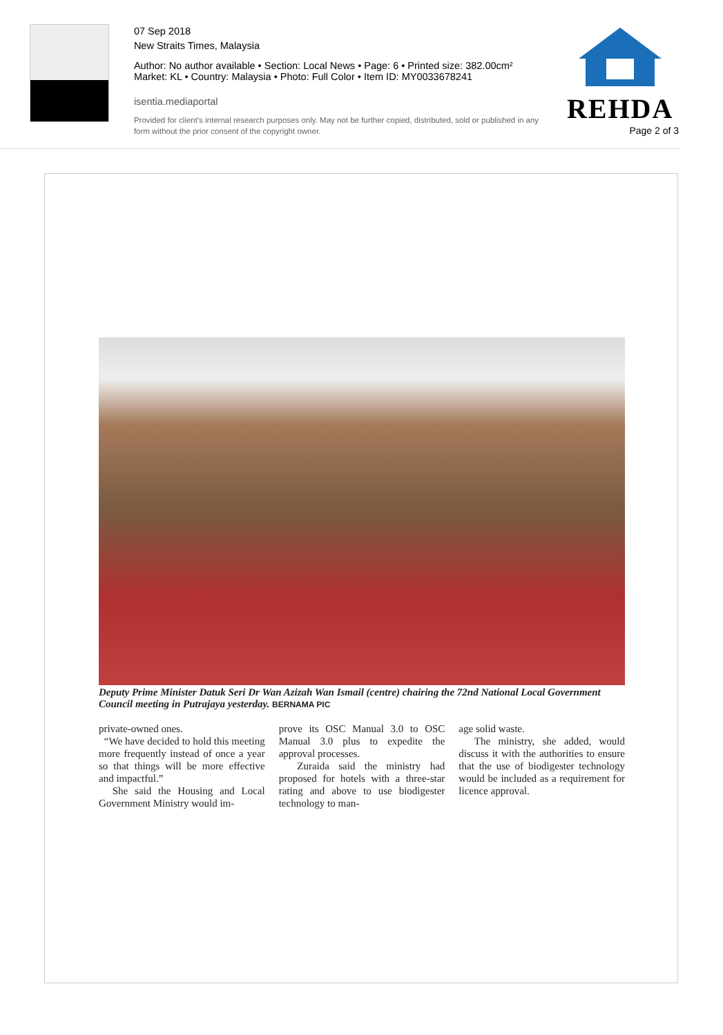07 Sep 2018
New Straits Times, Malaysia
Author: No author available • Section: Local News • Page: 6 • Printed size: 382.00cm²
Market: KL • Country: Malaysia • Photo: Full Color • Item ID: MY0033678241
isentia.mediaportal
Provided for client's internal research purposes only. May not be further copied, distributed, sold or published in any form without the prior consent of the copyright owner.
REHDA
Page 2 of 3
Deputy Prime Minister Datuk Seri Dr Wan Azizah Wan Ismail (centre) chairing the 72nd National Local Government Council meeting in Putrajaya yesterday. BERNAMA PIC
private-owned ones.
“We have decided to hold this meeting more frequently instead of once a year so that things will be more effective and impactful.”
She said the Housing and Local Government Ministry would im-
prove its OSC Manual 3.0 to OSC Manual 3.0 plus to expedite the approval processes.
Zuraida said the ministry had proposed for hotels with a three-star rating and above to use biodigester technology to man-
age solid waste.
The ministry, she added, would discuss it with the authorities to ensure that the use of biodigester technology would be included as a requirement for licence approval.